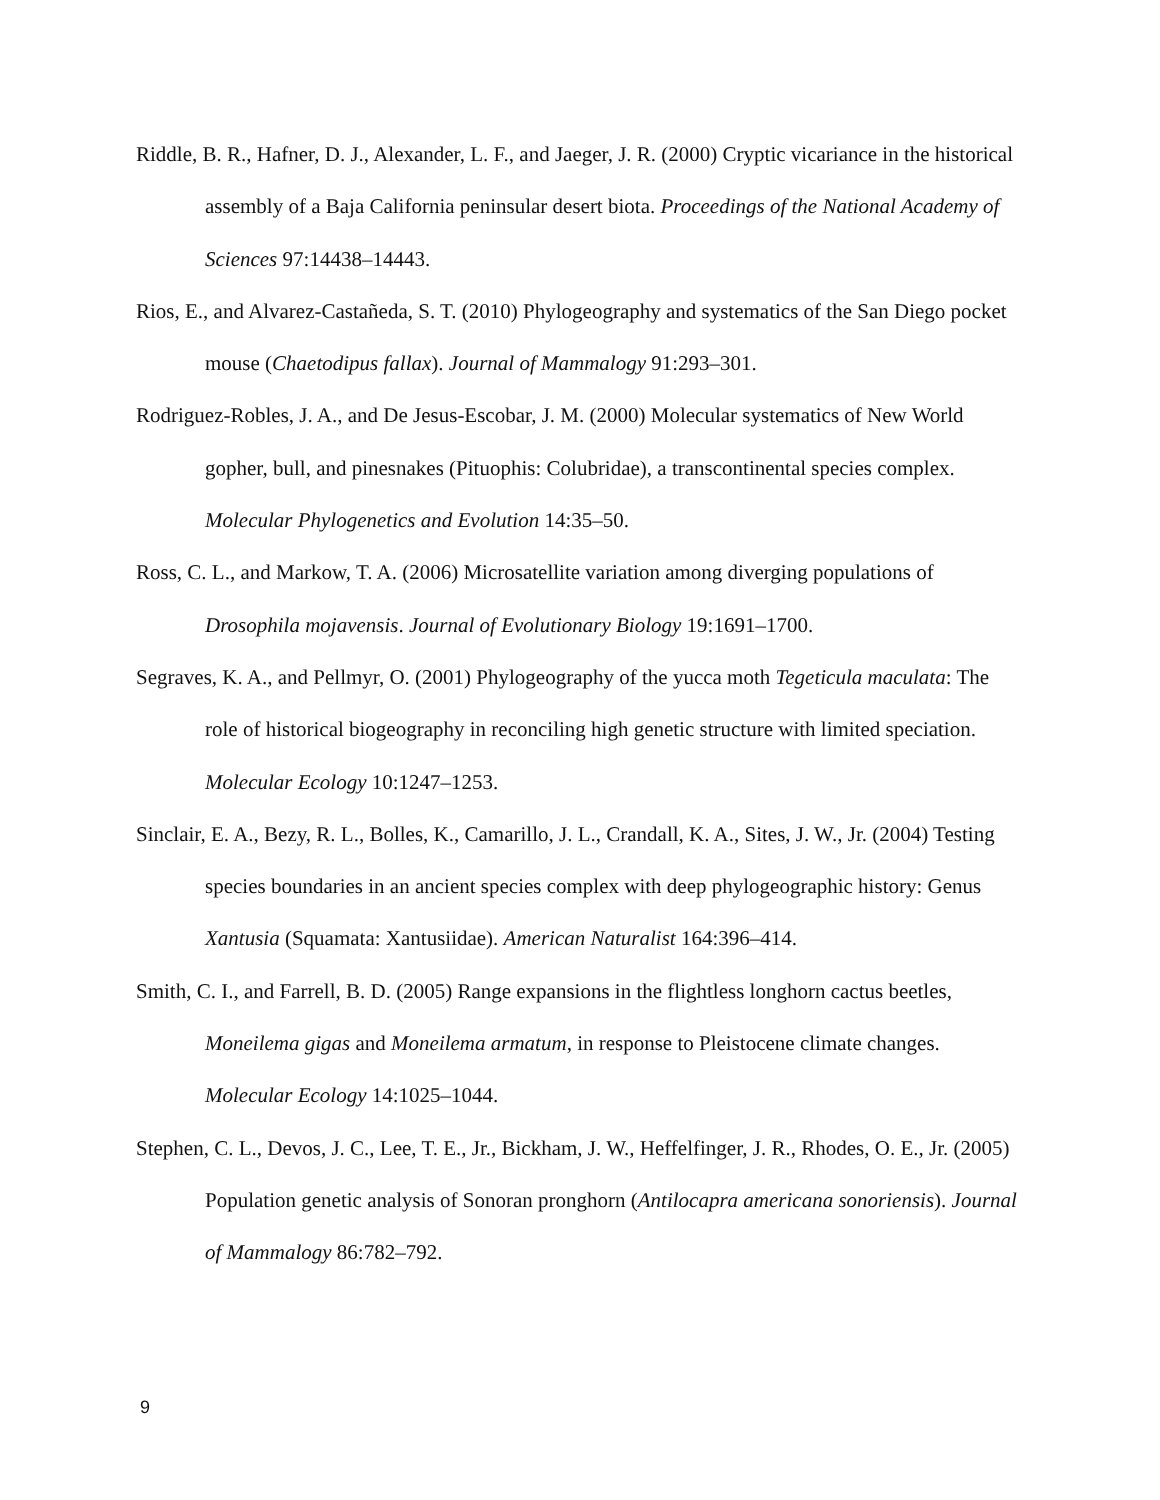Riddle, B. R., Hafner, D. J., Alexander, L. F., and Jaeger, J. R. (2000) Cryptic vicariance in the historical assembly of a Baja California peninsular desert biota. Proceedings of the National Academy of Sciences 97:14438–14443.
Rios, E., and Alvarez-Castañeda, S. T. (2010) Phylogeography and systematics of the San Diego pocket mouse (Chaetodipus fallax). Journal of Mammalogy 91:293–301.
Rodriguez-Robles, J. A., and De Jesus-Escobar, J. M. (2000) Molecular systematics of New World gopher, bull, and pinesnakes (Pituophis: Colubridae), a transcontinental species complex. Molecular Phylogenetics and Evolution 14:35–50.
Ross, C. L., and Markow, T. A. (2006) Microsatellite variation among diverging populations of Drosophila mojavensis. Journal of Evolutionary Biology 19:1691–1700.
Segraves, K. A., and Pellmyr, O. (2001) Phylogeography of the yucca moth Tegeticula maculata: The role of historical biogeography in reconciling high genetic structure with limited speciation. Molecular Ecology 10:1247–1253.
Sinclair, E. A., Bezy, R. L., Bolles, K., Camarillo, J. L., Crandall, K. A., Sites, J. W., Jr. (2004) Testing species boundaries in an ancient species complex with deep phylogeographic history: Genus Xantusia (Squamata: Xantusiidae). American Naturalist 164:396–414.
Smith, C. I., and Farrell, B. D. (2005) Range expansions in the flightless longhorn cactus beetles, Moneilema gigas and Moneilema armatum, in response to Pleistocene climate changes. Molecular Ecology 14:1025–1044.
Stephen, C. L., Devos, J. C., Lee, T. E., Jr., Bickham, J. W., Heffelfinger, J. R., Rhodes, O. E., Jr. (2005) Population genetic analysis of Sonoran pronghorn (Antilocapra americana sonoriensis). Journal of Mammalogy 86:782–792.
9